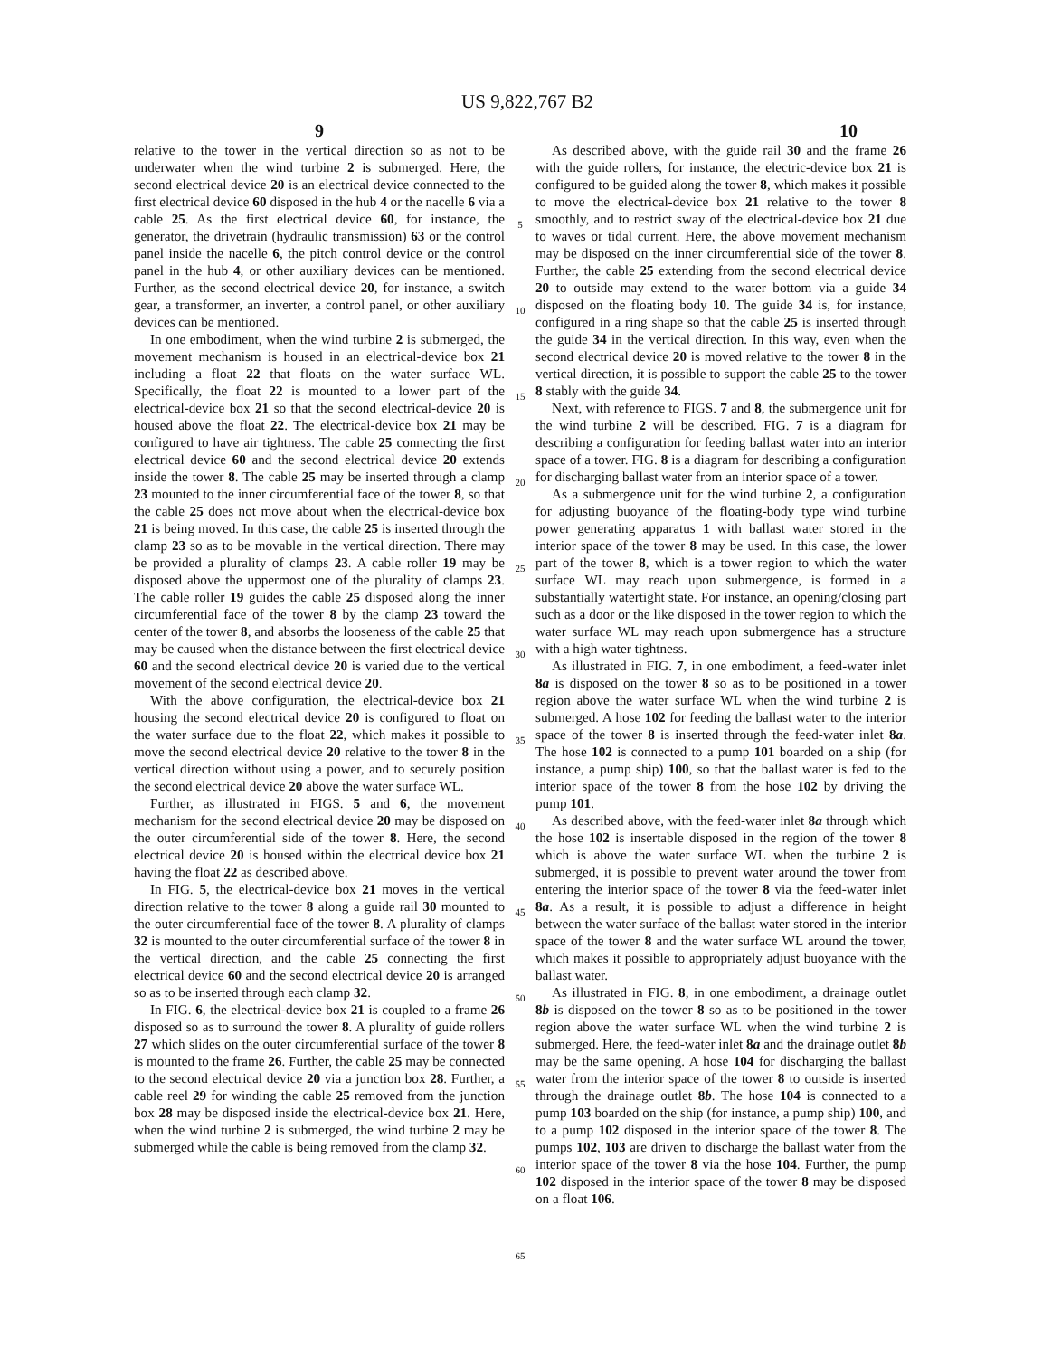US 9,822,767 B2
9 10
relative to the tower in the vertical direction so as not to be underwater when the wind turbine 2 is submerged. Here, the second electrical device 20 is an electrical device connected to the first electrical device 60 disposed in the hub 4 or the nacelle 6 via a cable 25. As the first electrical device 60, for instance, the generator, the drivetrain (hydraulic transmission) 63 or the control panel inside the nacelle 6, the pitch control device or the control panel in the hub 4, or other auxiliary devices can be mentioned. Further, as the second electrical device 20, for instance, a switch gear, a transformer, an inverter, a control panel, or other auxiliary devices can be mentioned.
In one embodiment, when the wind turbine 2 is submerged, the movement mechanism is housed in an electrical-device box 21 including a float 22 that floats on the water surface WL. Specifically, the float 22 is mounted to a lower part of the electrical-device box 21 so that the second electrical-device 20 is housed above the float 22. The electrical-device box 21 may be configured to have air tightness. The cable 25 connecting the first electrical device 60 and the second electrical device 20 extends inside the tower 8. The cable 25 may be inserted through a clamp 23 mounted to the inner circumferential face of the tower 8, so that the cable 25 does not move about when the electrical-device box 21 is being moved. In this case, the cable 25 is inserted through the clamp 23 so as to be movable in the vertical direction. There may be provided a plurality of clamps 23. A cable roller 19 may be disposed above the uppermost one of the plurality of clamps 23. The cable roller 19 guides the cable 25 disposed along the inner circumferential face of the tower 8 by the clamp 23 toward the center of the tower 8, and absorbs the looseness of the cable 25 that may be caused when the distance between the first electrical device 60 and the second electrical device 20 is varied due to the vertical movement of the second electrical device 20.
With the above configuration, the electrical-device box 21 housing the second electrical device 20 is configured to float on the water surface due to the float 22, which makes it possible to move the second electrical device 20 relative to the tower 8 in the vertical direction without using a power, and to securely position the second electrical device 20 above the water surface WL.
Further, as illustrated in FIGS. 5 and 6, the movement mechanism for the second electrical device 20 may be disposed on the outer circumferential side of the tower 8. Here, the second electrical device 20 is housed within the electrical device box 21 having the float 22 as described above.
In FIG. 5, the electrical-device box 21 moves in the vertical direction relative to the tower 8 along a guide rail 30 mounted to the outer circumferential face of the tower 8. A plurality of clamps 32 is mounted to the outer circumferential surface of the tower 8 in the vertical direction, and the cable 25 connecting the first electrical device 60 and the second electrical device 20 is arranged so as to be inserted through each clamp 32.
In FIG. 6, the electrical-device box 21 is coupled to a frame 26 disposed so as to surround the tower 8. A plurality of guide rollers 27 which slides on the outer circumferential surface of the tower 8 is mounted to the frame 26. Further, the cable 25 may be connected to the second electrical device 20 via a junction box 28. Further, a cable reel 29 for winding the cable 25 removed from the junction box 28 may be disposed inside the electrical-device box 21. Here, when the wind turbine 2 is submerged, the wind turbine 2 may be submerged while the cable is being removed from the clamp 32.
5
10
15
20
25
30
35
40
45
50
55
60
65
As described above, with the guide rail 30 and the frame 26 with the guide rollers, for instance, the electric-device box 21 is configured to be guided along the tower 8, which makes it possible to move the electrical-device box 21 relative to the tower 8 smoothly, and to restrict sway of the electrical-device box 21 due to waves or tidal current. Here, the above movement mechanism may be disposed on the inner circumferential side of the tower 8. Further, the cable 25 extending from the second electrical device 20 to outside may extend to the water bottom via a guide 34 disposed on the floating body 10. The guide 34 is, for instance, configured in a ring shape so that the cable 25 is inserted through the guide 34 in the vertical direction. In this way, even when the second electrical device 20 is moved relative to the tower 8 in the vertical direction, it is possible to support the cable 25 to the tower 8 stably with the guide 34.
Next, with reference to FIGS. 7 and 8, the submergence unit for the wind turbine 2 will be described. FIG. 7 is a diagram for describing a configuration for feeding ballast water into an interior space of a tower. FIG. 8 is a diagram for describing a configuration for discharging ballast water from an interior space of a tower.
As a submergence unit for the wind turbine 2, a configuration for adjusting buoyance of the floating-body type wind turbine power generating apparatus 1 with ballast water stored in the interior space of the tower 8 may be used. In this case, the lower part of the tower 8, which is a tower region to which the water surface WL may reach upon submergence, is formed in a substantially watertight state. For instance, an opening/closing part such as a door or the like disposed in the tower region to which the water surface WL may reach upon submergence has a structure with a high water tightness.
As illustrated in FIG. 7, in one embodiment, a feed-water inlet 8a is disposed on the tower 8 so as to be positioned in a tower region above the water surface WL when the wind turbine 2 is submerged. A hose 102 for feeding the ballast water to the interior space of the tower 8 is inserted through the feed-water inlet 8a. The hose 102 is connected to a pump 101 boarded on a ship (for instance, a pump ship) 100, so that the ballast water is fed to the interior space of the tower 8 from the hose 102 by driving the pump 101.
As described above, with the feed-water inlet 8a through which the hose 102 is insertable disposed in the region of the tower 8 which is above the water surface WL when the turbine 2 is submerged, it is possible to prevent water around the tower from entering the interior space of the tower 8 via the feed-water inlet 8a. As a result, it is possible to adjust a difference in height between the water surface of the ballast water stored in the interior space of the tower 8 and the water surface WL around the tower, which makes it possible to appropriately adjust buoyance with the ballast water.
As illustrated in FIG. 8, in one embodiment, a drainage outlet 8b is disposed on the tower 8 so as to be positioned in the tower region above the water surface WL when the wind turbine 2 is submerged. Here, the feed-water inlet 8a and the drainage outlet 8b may be the same opening. A hose 104 for discharging the ballast water from the interior space of the tower 8 to outside is inserted through the drainage outlet 8b. The hose 104 is connected to a pump 103 boarded on the ship (for instance, a pump ship) 100, and to a pump 102 disposed in the interior space of the tower 8. The pumps 102, 103 are driven to discharge the ballast water from the interior space of the tower 8 via the hose 104. Further, the pump 102 disposed in the interior space of the tower 8 may be disposed on a float 106.